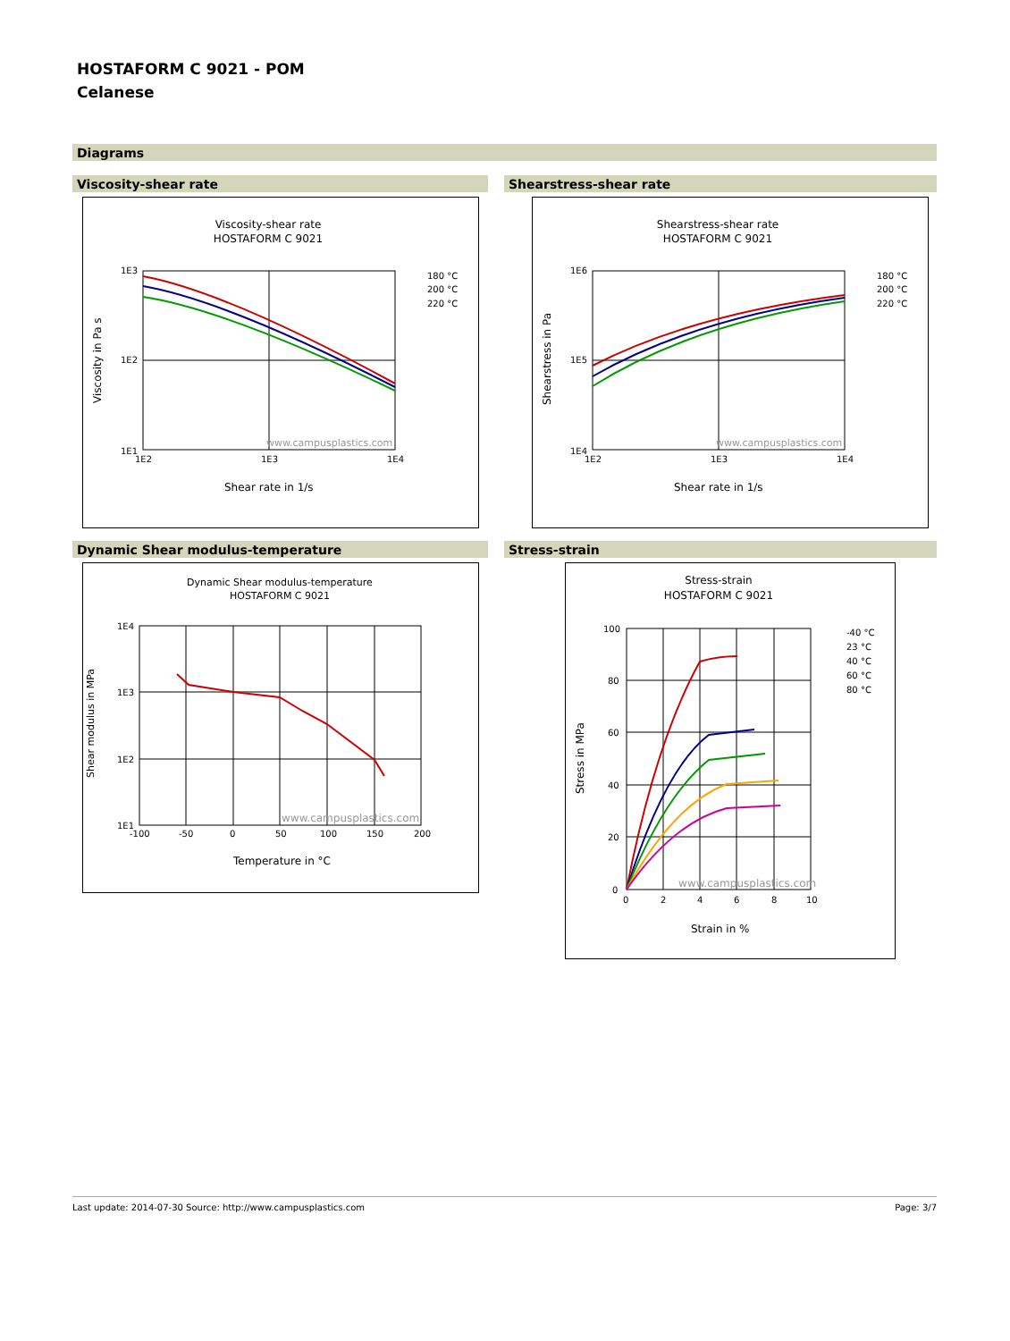HOSTAFORM C 9021 - POM
Celanese
Diagrams
Viscosity-shear rate Shearstress-shear rate
Viscosity-shear rate
HOSTAFORM C 9021
1E3
1E2
1E1
1E2
1E3
1E4
www.campusplastics.com
Shear rate in 1/s
Viscosity in Pa s
180 °C
200 °C
220 °C
Shearstress-shear rate
HOSTAFORM C 9021
1E6
1E5
1E4
1E2
1E3
1E4
www.campusplastics.com
Shear rate in 1/s
Shearstress in Pa
180 °C
200 °C
220 °C
Dynamic Shear modulus-temperature Stress-strain
Dynamic Shear modulus-temperature
HOSTAFORM C 9021
1E4
1E3
1E2
1E1
-100
-50
0
50
100
150
200
www.campusplastics.com
Temperature in °C
Shear modulus in MPa
Stress-strain
HOSTAFORM C 9021
100
80
60
40
20
0
0
2
4
6
8
10
www.campusplastics.com
Strain in %
Stress in MPa
-40 °C
23 °C
40 °C
60 °C
80 °C
Last update: 2014-07-30 Source: http://www.campusplastics.com Page: 3/7